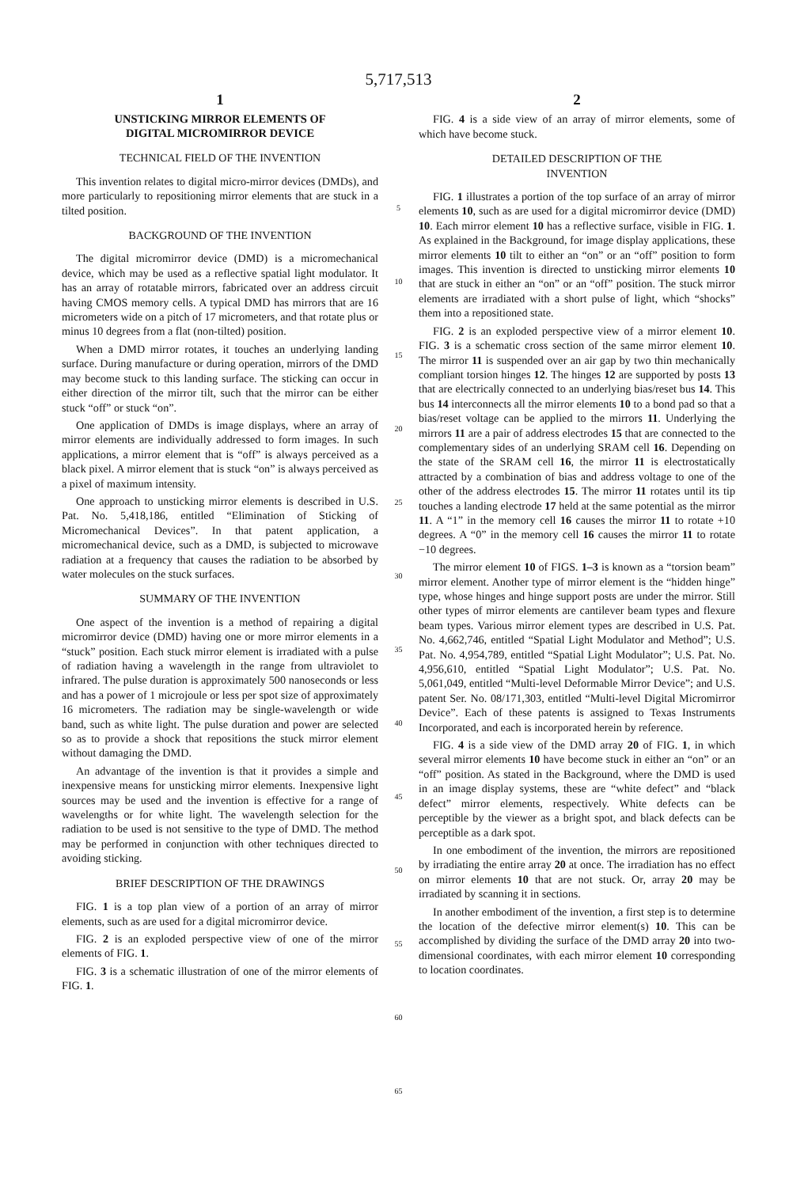5,717,513
1
UNSTICKING MIRROR ELEMENTS OF
DIGITAL MICROMIRROR DEVICE
TECHNICAL FIELD OF THE INVENTION
This invention relates to digital micro-mirror devices (DMDs), and more particularly to repositioning mirror elements that are stuck in a tilted position.
BACKGROUND OF THE INVENTION
The digital micromirror device (DMD) is a micromechanical device, which may be used as a reflective spatial light modulator. It has an array of rotatable mirrors, fabricated over an address circuit having CMOS memory cells. A typical DMD has mirrors that are 16 micrometers wide on a pitch of 17 micrometers, and that rotate plus or minus 10 degrees from a flat (non-tilted) position.
When a DMD mirror rotates, it touches an underlying landing surface. During manufacture or during operation, mirrors of the DMD may become stuck to this landing surface. The sticking can occur in either direction of the mirror tilt, such that the mirror can be either stuck “off” or stuck “on”.
One application of DMDs is image displays, where an array of mirror elements are individually addressed to form images. In such applications, a mirror element that is “off” is always perceived as a black pixel. A mirror element that is stuck “on” is always perceived as a pixel of maximum intensity.
One approach to unsticking mirror elements is described in U.S. Pat. No. 5,418,186, entitled “Elimination of Sticking of Micromechanical Devices”. In that patent application, a micromechanical device, such as a DMD, is subjected to microwave radiation at a frequency that causes the radiation to be absorbed by water molecules on the stuck surfaces.
SUMMARY OF THE INVENTION
One aspect of the invention is a method of repairing a digital micromirror device (DMD) having one or more mirror elements in a “stuck” position. Each stuck mirror element is irradiated with a pulse of radiation having a wavelength in the range from ultraviolet to infrared. The pulse duration is approximately 500 nanoseconds or less and has a power of 1 microjoule or less per spot size of approximately 16 micrometers. The radiation may be single-wavelength or wide band, such as white light. The pulse duration and power are selected so as to provide a shock that repositions the stuck mirror element without damaging the DMD.
An advantage of the invention is that it provides a simple and inexpensive means for unsticking mirror elements. Inexpensive light sources may be used and the invention is effective for a range of wavelengths or for white light. The wavelength selection for the radiation to be used is not sensitive to the type of DMD. The method may be performed in conjunction with other techniques directed to avoiding sticking.
BRIEF DESCRIPTION OF THE DRAWINGS
FIG. 1 is a top plan view of a portion of an array of mirror elements, such as are used for a digital micromirror device.
FIG. 2 is an exploded perspective view of one of the mirror elements of FIG. 1.
FIG. 3 is a schematic illustration of one of the mirror elements of FIG. 1.
5
10
15
20
25
30
35
40
45
50
55
60
65
2
FIG. 4 is a side view of an array of mirror elements, some of which have become stuck.
DETAILED DESCRIPTION OF THE
INVENTION
FIG. 1 illustrates a portion of the top surface of an array of mirror elements 10, such as are used for a digital micromirror device (DMD) 10. Each mirror element 10 has a reflective surface, visible in FIG. 1. As explained in the Background, for image display applications, these mirror elements 10 tilt to either an “on” or an “off” position to form images. This invention is directed to unsticking mirror elements 10 that are stuck in either an “on” or an “off” position. The stuck mirror elements are irradiated with a short pulse of light, which “shocks” them into a repositioned state.
FIG. 2 is an exploded perspective view of a mirror element 10. FIG. 3 is a schematic cross section of the same mirror element 10. The mirror 11 is suspended over an air gap by two thin mechanically compliant torsion hinges 12. The hinges 12 are supported by posts 13 that are electrically connected to an underlying bias/reset bus 14. This bus 14 interconnects all the mirror elements 10 to a bond pad so that a bias/reset voltage can be applied to the mirrors 11. Underlying the mirrors 11 are a pair of address electrodes 15 that are connected to the complementary sides of an underlying SRAM cell 16. Depending on the state of the SRAM cell 16, the mirror 11 is electrostatically attracted by a combination of bias and address voltage to one of the other of the address electrodes 15. The mirror 11 rotates until its tip touches a landing electrode 17 held at the same potential as the mirror 11. A “1” in the memory cell 16 causes the mirror 11 to rotate +10 degrees. A “0” in the memory cell 16 causes the mirror 11 to rotate −10 degrees.
The mirror element 10 of FIGS. 1–3 is known as a “torsion beam” mirror element. Another type of mirror element is the “hidden hinge” type, whose hinges and hinge support posts are under the mirror. Still other types of mirror elements are cantilever beam types and flexure beam types. Various mirror element types are described in U.S. Pat. No. 4,662,746, entitled “Spatial Light Modulator and Method”; U.S. Pat. No. 4,954,789, entitled “Spatial Light Modulator”; U.S. Pat. No. 4,956,610, entitled “Spatial Light Modulator”; U.S. Pat. No. 5,061,049, entitled “Multi-level Deformable Mirror Device”; and U.S. patent Ser. No. 08/171,303, entitled “Multi-level Digital Micromirror Device”. Each of these patents is assigned to Texas Instruments Incorporated, and each is incorporated herein by reference.
FIG. 4 is a side view of the DMD array 20 of FIG. 1, in which several mirror elements 10 have become stuck in either an “on” or an “off” position. As stated in the Background, where the DMD is used in an image display systems, these are “white defect” and “black defect” mirror elements, respectively. White defects can be perceptible by the viewer as a bright spot, and black defects can be perceptible as a dark spot.
In one embodiment of the invention, the mirrors are repositioned by irradiating the entire array 20 at once. The irradiation has no effect on mirror elements 10 that are not stuck. Or, array 20 may be irradiated by scanning it in sections.
In another embodiment of the invention, a first step is to determine the location of the defective mirror element(s) 10. This can be accomplished by dividing the surface of the DMD array 20 into two-dimensional coordinates, with each mirror element 10 corresponding to location coordinates.